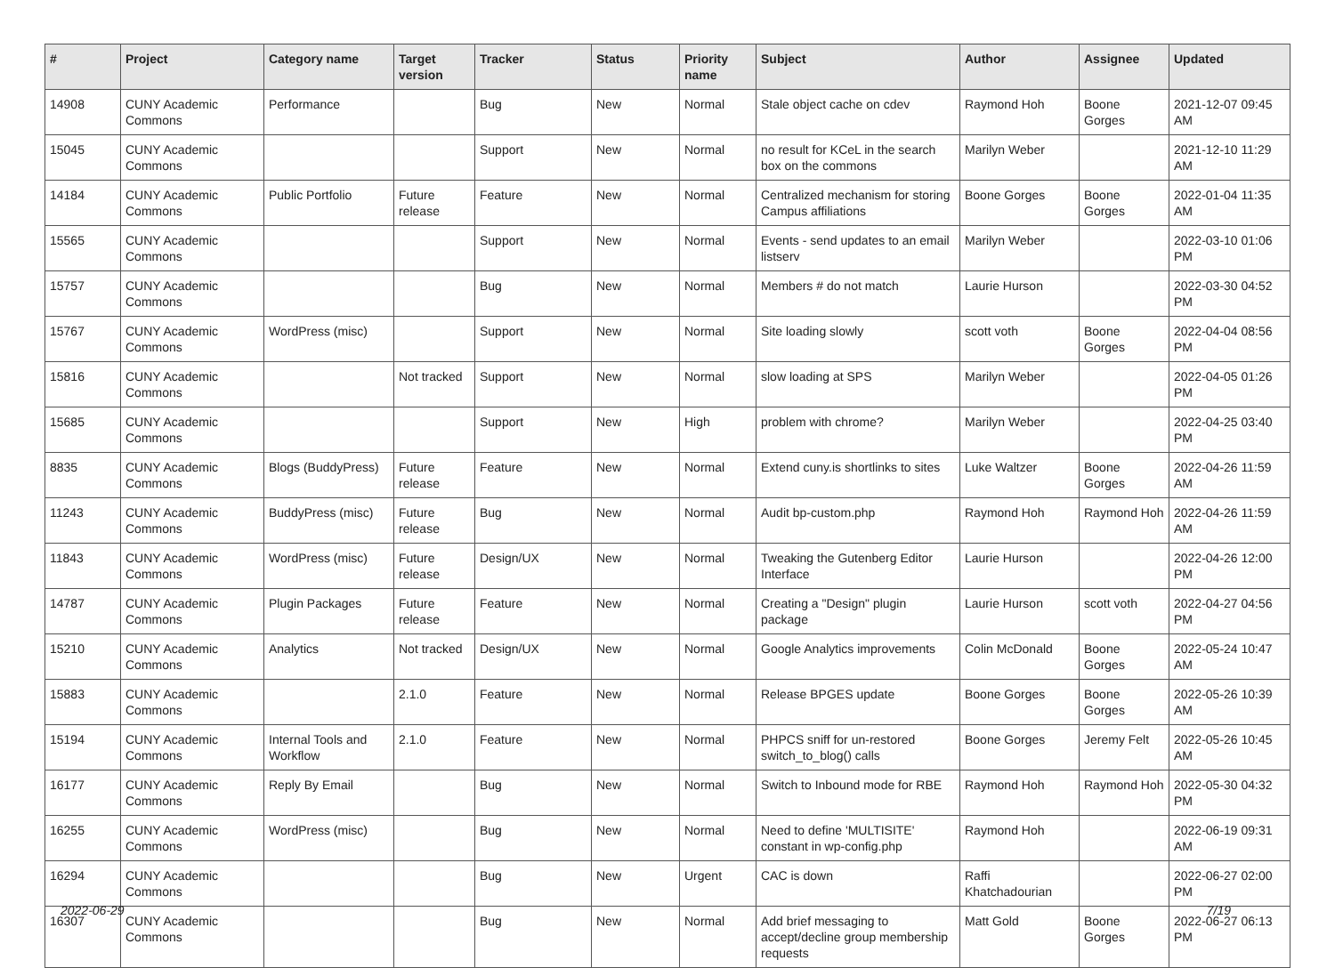| # | Project | Category name | Target version | Tracker | Status | Priority name | Subject | Author | Assignee | Updated |
| --- | --- | --- | --- | --- | --- | --- | --- | --- | --- | --- |
| 14908 | CUNY Academic Commons | Performance | | Bug | New | Normal | Stale object cache on cdev | Raymond Hoh | Boone Gorges | 2021-12-07 09:45 AM |
| 15045 | CUNY Academic Commons | | | Support | New | Normal | no result for KCeL in the search box on the commons | Marilyn Weber | | 2021-12-10 11:29 AM |
| 14184 | CUNY Academic Commons | Public Portfolio | Future release | Feature | New | Normal | Centralized mechanism for storing Campus affiliations | Boone Gorges | Boone Gorges | 2022-01-04 11:35 AM |
| 15565 | CUNY Academic Commons | | | Support | New | Normal | Events - send updates to an email listserv | Marilyn Weber | | 2022-03-10 01:06 PM |
| 15757 | CUNY Academic Commons | | | Bug | New | Normal | Members # do not match | Laurie Hurson | | 2022-03-30 04:52 PM |
| 15767 | CUNY Academic Commons | WordPress (misc) | | Support | New | Normal | Site loading slowly | scott voth | Boone Gorges | 2022-04-04 08:56 PM |
| 15816 | CUNY Academic Commons | | Not tracked | Support | New | Normal | slow loading at SPS | Marilyn Weber | | 2022-04-05 01:26 PM |
| 15685 | CUNY Academic Commons | | | Support | New | High | problem with chrome? | Marilyn Weber | | 2022-04-25 03:40 PM |
| 8835 | CUNY Academic Commons | Blogs (BuddyPress) | Future release | Feature | New | Normal | Extend cuny.is shortlinks to sites | Luke Waltzer | Boone Gorges | 2022-04-26 11:59 AM |
| 11243 | CUNY Academic Commons | BuddyPress (misc) | Future release | Bug | New | Normal | Audit bp-custom.php | Raymond Hoh | Raymond Hoh | 2022-04-26 11:59 AM |
| 11843 | CUNY Academic Commons | WordPress (misc) | Future release | Design/UX | New | Normal | Tweaking the Gutenberg Editor Interface | Laurie Hurson | | 2022-04-26 12:00 PM |
| 14787 | CUNY Academic Commons | Plugin Packages | Future release | Feature | New | Normal | Creating a "Design" plugin package | Laurie Hurson | scott voth | 2022-04-27 04:56 PM |
| 15210 | CUNY Academic Commons | Analytics | Not tracked | Design/UX | New | Normal | Google Analytics improvements | Colin McDonald | Boone Gorges | 2022-05-24 10:47 AM |
| 15883 | CUNY Academic Commons | | 2.1.0 | Feature | New | Normal | Release BPGES update | Boone Gorges | Boone Gorges | 2022-05-26 10:39 AM |
| 15194 | CUNY Academic Commons | Internal Tools and Workflow | 2.1.0 | Feature | New | Normal | PHPCS sniff for un-restored switch_to_blog() calls | Boone Gorges | Jeremy Felt | 2022-05-26 10:45 AM |
| 16177 | CUNY Academic Commons | Reply By Email | | Bug | New | Normal | Switch to Inbound mode for RBE | Raymond Hoh | Raymond Hoh | 2022-05-30 04:32 PM |
| 16255 | CUNY Academic Commons | WordPress (misc) | | Bug | New | Normal | Need to define 'MULTISITE' constant in wp-config.php | Raymond Hoh | | 2022-06-19 09:31 AM |
| 16294 | CUNY Academic Commons | | | Bug | New | Urgent | CAC is down | Raffi Khatchadourian | | 2022-06-27 02:00 PM |
| 16307 | CUNY Academic Commons | | | Bug | New | Normal | Add brief messaging to accept/decline group membership requests | Matt Gold | Boone Gorges | 2022-06-27 06:13 PM |
2022-06-29 7/19